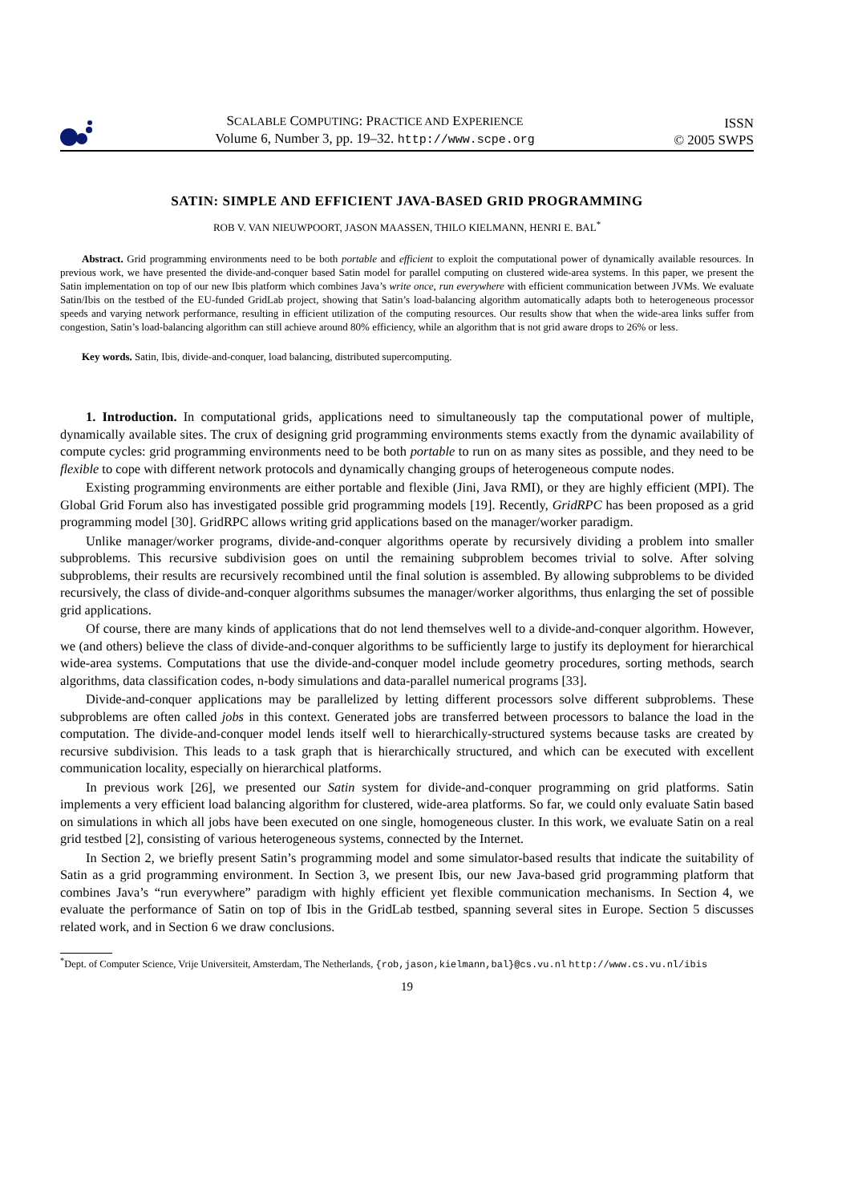SCALABLE COMPUTING: PRACTICE AND EXPERIENCE
Volume 6, Number 3, pp. 19–32. http://www.scpe.org
ISSN
© 2005 SWPS
SATIN: SIMPLE AND EFFICIENT JAVA-BASED GRID PROGRAMMING
ROB V. VAN NIEUWPOORT, JASON MAASSEN, THILO KIELMANN, HENRI E. BAL<sup>*</sup>
Abstract. Grid programming environments need to be both portable and efficient to exploit the computational power of dynamically available resources. In previous work, we have presented the divide-and-conquer based Satin model for parallel computing on clustered wide-area systems. In this paper, we present the Satin implementation on top of our new Ibis platform which combines Java’s write once, run everywhere with efficient communication between JVMs. We evaluate Satin/Ibis on the testbed of the EU-funded GridLab project, showing that Satin’s load-balancing algorithm automatically adapts both to heterogeneous processor speeds and varying network performance, resulting in efficient utilization of the computing resources. Our results show that when the wide-area links suffer from congestion, Satin’s load-balancing algorithm can still achieve around 80% efficiency, while an algorithm that is not grid aware drops to 26% or less.
Key words. Satin, Ibis, divide-and-conquer, load balancing, distributed supercomputing.
1. Introduction. In computational grids, applications need to simultaneously tap the computational power of multiple, dynamically available sites. The crux of designing grid programming environments stems exactly from the dynamic availability of compute cycles: grid programming environments need to be both portable to run on as many sites as possible, and they need to be flexible to cope with different network protocols and dynamically changing groups of heterogeneous compute nodes.
Existing programming environments are either portable and flexible (Jini, Java RMI), or they are highly efficient (MPI). The Global Grid Forum also has investigated possible grid programming models [19]. Recently, GridRPC has been proposed as a grid programming model [30]. GridRPC allows writing grid applications based on the manager/worker paradigm.
Unlike manager/worker programs, divide-and-conquer algorithms operate by recursively dividing a problem into smaller subproblems. This recursive subdivision goes on until the remaining subproblem becomes trivial to solve. After solving subproblems, their results are recursively recombined until the final solution is assembled. By allowing subproblems to be divided recursively, the class of divide-and-conquer algorithms subsumes the manager/worker algorithms, thus enlarging the set of possible grid applications.
Of course, there are many kinds of applications that do not lend themselves well to a divide-and-conquer algorithm. However, we (and others) believe the class of divide-and-conquer algorithms to be sufficiently large to justify its deployment for hierarchical wide-area systems. Computations that use the divide-and-conquer model include geometry procedures, sorting methods, search algorithms, data classification codes, n-body simulations and data-parallel numerical programs [33].
Divide-and-conquer applications may be parallelized by letting different processors solve different subproblems. These subproblems are often called jobs in this context. Generated jobs are transferred between processors to balance the load in the computation. The divide-and-conquer model lends itself well to hierarchically-structured systems because tasks are created by recursive subdivision. This leads to a task graph that is hierarchically structured, and which can be executed with excellent communication locality, especially on hierarchical platforms.
In previous work [26], we presented our Satin system for divide-and-conquer programming on grid platforms. Satin implements a very efficient load balancing algorithm for clustered, wide-area platforms. So far, we could only evaluate Satin based on simulations in which all jobs have been executed on one single, homogeneous cluster. In this work, we evaluate Satin on a real grid testbed [2], consisting of various heterogeneous systems, connected by the Internet.
In Section 2, we briefly present Satin’s programming model and some simulator-based results that indicate the suitability of Satin as a grid programming environment. In Section 3, we present Ibis, our new Java-based grid programming platform that combines Java’s “run everywhere” paradigm with highly efficient yet flexible communication mechanisms. In Section 4, we evaluate the performance of Satin on top of Ibis in the GridLab testbed, spanning several sites in Europe. Section 5 discusses related work, and in Section 6 we draw conclusions.
<sup>*</sup> Dept. of Computer Science, Vrije Universiteit, Amsterdam, The Netherlands, {rob,jason,kielmann,bal}@cs.vu.nl http://www.cs.vu.nl/ibis
19